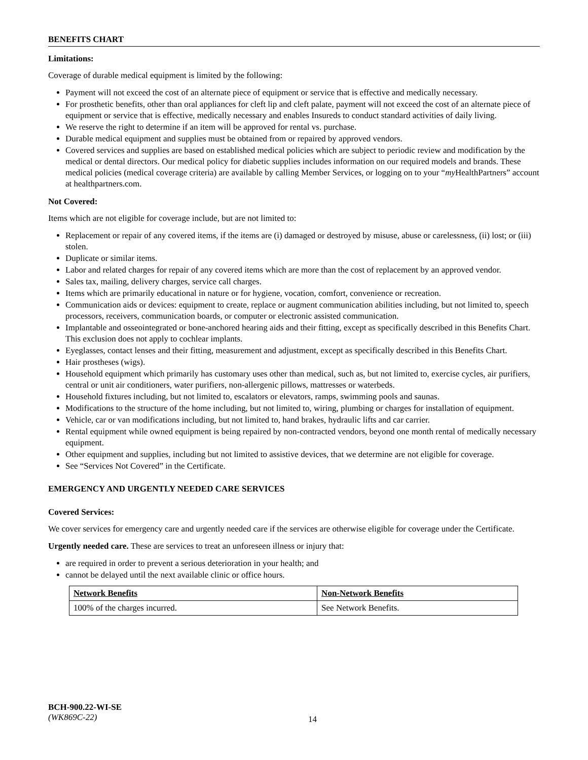BENEFITS CHART
Limitations:
Coverage of durable medical equipment is limited by the following:
Payment will not exceed the cost of an alternate piece of equipment or service that is effective and medically necessary.
For prosthetic benefits, other than oral appliances for cleft lip and cleft palate, payment will not exceed the cost of an alternate piece of equipment or service that is effective, medically necessary and enables Insureds to conduct standard activities of daily living.
We reserve the right to determine if an item will be approved for rental vs. purchase.
Durable medical equipment and supplies must be obtained from or repaired by approved vendors.
Covered services and supplies are based on established medical policies which are subject to periodic review and modification by the medical or dental directors. Our medical policy for diabetic supplies includes information on our required models and brands. These medical policies (medical coverage criteria) are available by calling Member Services, or logging on to your “my HealthPartners” account at healthpartners.com.
Not Covered:
Items which are not eligible for coverage include, but are not limited to:
Replacement or repair of any covered items, if the items are (i) damaged or destroyed by misuse, abuse or carelessness, (ii) lost; or (iii) stolen.
Duplicate or similar items.
Labor and related charges for repair of any covered items which are more than the cost of replacement by an approved vendor.
Sales tax, mailing, delivery charges, service call charges.
Items which are primarily educational in nature or for hygiene, vocation, comfort, convenience or recreation.
Communication aids or devices: equipment to create, replace or augment communication abilities including, but not limited to, speech processors, receivers, communication boards, or computer or electronic assisted communication.
Implantable and osseointegrated or bone-anchored hearing aids and their fitting, except as specifically described in this Benefits Chart. This exclusion does not apply to cochlear implants.
Eyeglasses, contact lenses and their fitting, measurement and adjustment, except as specifically described in this Benefits Chart.
Hair prostheses (wigs).
Household equipment which primarily has customary uses other than medical, such as, but not limited to, exercise cycles, air purifiers, central or unit air conditioners, water purifiers, non-allergenic pillows, mattresses or waterbeds.
Household fixtures including, but not limited to, escalators or elevators, ramps, swimming pools and saunas.
Modifications to the structure of the home including, but not limited to, wiring, plumbing or charges for installation of equipment.
Vehicle, car or van modifications including, but not limited to, hand brakes, hydraulic lifts and car carrier.
Rental equipment while owned equipment is being repaired by non-contracted vendors, beyond one month rental of medically necessary equipment.
Other equipment and supplies, including but not limited to assistive devices, that we determine are not eligible for coverage.
See “Services Not Covered” in the Certificate.
EMERGENCY AND URGENTLY NEEDED CARE SERVICES
Covered Services:
We cover services for emergency care and urgently needed care if the services are otherwise eligible for coverage under the Certificate.
Urgently needed care. These are services to treat an unforeseen illness or injury that:
are required in order to prevent a serious deterioration in your health; and
cannot be delayed until the next available clinic or office hours.
| Network Benefits | Non-Network Benefits |
| --- | --- |
| 100% of the charges incurred. | See Network Benefits. |
BCH-900.22-WI-SE
(WK869C-22)
14